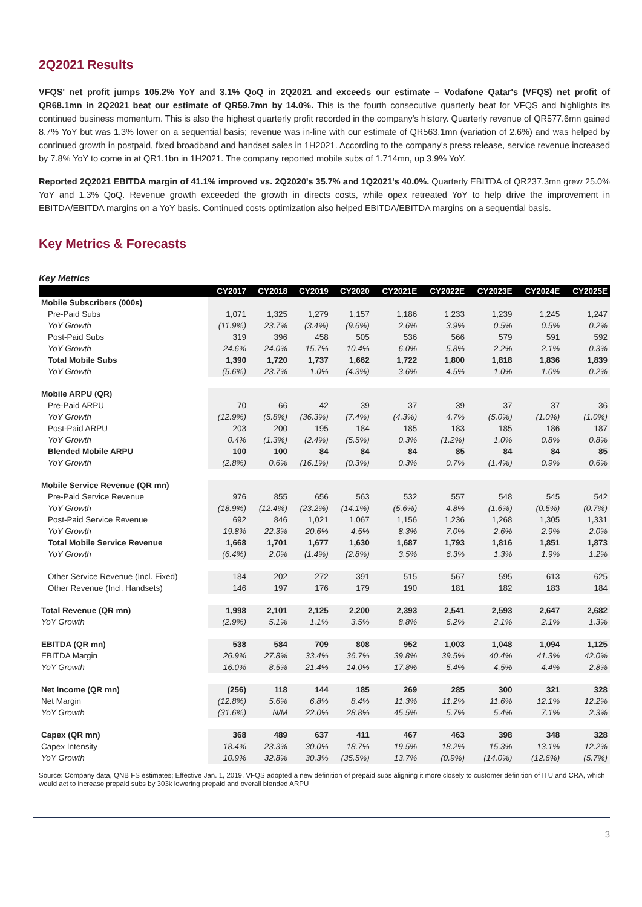2Q2021 Results
VFQS' net profit jumps 105.2% YoY and 3.1% QoQ in 2Q2021 and exceeds our estimate – Vodafone Qatar's (VFQS) net profit of QR68.1mn in 2Q2021 beat our estimate of QR59.7mn by 14.0%. This is the fourth consecutive quarterly beat for VFQS and highlights its continued business momentum. This is also the highest quarterly profit recorded in the company's history. Quarterly revenue of QR577.6mn gained 8.7% YoY but was 1.3% lower on a sequential basis; revenue was in-line with our estimate of QR563.1mn (variation of 2.6%) and was helped by continued growth in postpaid, fixed broadband and handset sales in 1H2021. According to the company's press release, service revenue increased by 7.8% YoY to come in at QR1.1bn in 1H2021. The company reported mobile subs of 1.714mn, up 3.9% YoY.
Reported 2Q2021 EBITDA margin of 41.1% improved vs. 2Q2020's 35.7% and 1Q2021's 40.0%. Quarterly EBITDA of QR237.3mn grew 25.0% YoY and 1.3% QoQ. Revenue growth exceeded the growth in directs costs, while opex retreated YoY to help drive the improvement in EBITDA/EBITDA margins on a YoY basis. Continued costs optimization also helped EBITDA/EBITDA margins on a sequential basis.
Key Metrics & Forecasts
Key Metrics
| | CY2017 | CY2018 | CY2019 | CY2020 | CY2021E | CY2022E | CY2023E | CY2024E | CY2025E |
| --- | --- | --- | --- | --- | --- | --- | --- | --- | --- |
| Mobile Subscribers (000s) | | | | | | | | | |
| Pre-Paid Subs | 1,071 | 1,325 | 1,279 | 1,157 | 1,186 | 1,233 | 1,239 | 1,245 | 1,247 |
| YoY Growth | (11.9%) | 23.7% | (3.4%) | (9.6%) | 2.6% | 3.9% | 0.5% | 0.5% | 0.2% |
| Post-Paid Subs | 319 | 396 | 458 | 505 | 536 | 566 | 579 | 591 | 592 |
| YoY Growth | 24.6% | 24.0% | 15.7% | 10.4% | 6.0% | 5.8% | 2.2% | 2.1% | 0.3% |
| Total Mobile Subs | 1,390 | 1,720 | 1,737 | 1,662 | 1,722 | 1,800 | 1,818 | 1,836 | 1,839 |
| YoY Growth | (5.6%) | 23.7% | 1.0% | (4.3%) | 3.6% | 4.5% | 1.0% | 1.0% | 0.2% |
| Mobile ARPU (QR) | | | | | | | | | |
| Pre-Paid ARPU | 70 | 66 | 42 | 39 | 37 | 39 | 37 | 37 | 36 |
| YoY Growth | (12.9%) | (5.8%) | (36.3%) | (7.4%) | (4.3%) | 4.7% | (5.0%) | (1.0%) | (1.0%) |
| Post-Paid ARPU | 203 | 200 | 195 | 184 | 185 | 183 | 185 | 186 | 187 |
| YoY Growth | 0.4% | (1.3%) | (2.4%) | (5.5%) | 0.3% | (1.2%) | 1.0% | 0.8% | 0.8% |
| Blended Mobile ARPU | 100 | 100 | 84 | 84 | 84 | 85 | 84 | 84 | 85 |
| YoY Growth | (2.8%) | 0.6% | (16.1%) | (0.3%) | 0.3% | 0.7% | (1.4%) | 0.9% | 0.6% |
| Mobile Service Revenue (QR mn) | | | | | | | | | |
| Pre-Paid Service Revenue | 976 | 855 | 656 | 563 | 532 | 557 | 548 | 545 | 542 |
| YoY Growth | (18.9%) | (12.4%) | (23.2%) | (14.1%) | (5.6%) | 4.8% | (1.6%) | (0.5%) | (0.7%) |
| Post-Paid Service Revenue | 692 | 846 | 1,021 | 1,067 | 1,156 | 1,236 | 1,268 | 1,305 | 1,331 |
| YoY Growth | 19.8% | 22.3% | 20.6% | 4.5% | 8.3% | 7.0% | 2.6% | 2.9% | 2.0% |
| Total Mobile Service Revenue | 1,668 | 1,701 | 1,677 | 1,630 | 1,687 | 1,793 | 1,816 | 1,851 | 1,873 |
| YoY Growth | (6.4%) | 2.0% | (1.4%) | (2.8%) | 3.5% | 6.3% | 1.3% | 1.9% | 1.2% |
| Other Service Revenue (Incl. Fixed) | 184 | 202 | 272 | 391 | 515 | 567 | 595 | 613 | 625 |
| Other Revenue (Incl. Handsets) | 146 | 197 | 176 | 179 | 190 | 181 | 182 | 183 | 184 |
| Total Revenue (QR mn) | 1,998 | 2,101 | 2,125 | 2,200 | 2,393 | 2,541 | 2,593 | 2,647 | 2,682 |
| YoY Growth | (2.9%) | 5.1% | 1.1% | 3.5% | 8.8% | 6.2% | 2.1% | 2.1% | 1.3% |
| EBITDA (QR mn) | 538 | 584 | 709 | 808 | 952 | 1,003 | 1,048 | 1,094 | 1,125 |
| EBITDA Margin | 26.9% | 27.8% | 33.4% | 36.7% | 39.8% | 39.5% | 40.4% | 41.3% | 42.0% |
| YoY Growth | 16.0% | 8.5% | 21.4% | 14.0% | 17.8% | 5.4% | 4.5% | 4.4% | 2.8% |
| Net Income (QR mn) | (256) | 118 | 144 | 185 | 269 | 285 | 300 | 321 | 328 |
| Net Margin | (12.8%) | 5.6% | 6.8% | 8.4% | 11.3% | 11.2% | 11.6% | 12.1% | 12.2% |
| YoY Growth | (31.6%) | N/M | 22.0% | 28.8% | 45.5% | 5.7% | 5.4% | 7.1% | 2.3% |
| Capex (QR mn) | 368 | 489 | 637 | 411 | 467 | 463 | 398 | 348 | 328 |
| Capex Intensity | 18.4% | 23.3% | 30.0% | 18.7% | 19.5% | 18.2% | 15.3% | 13.1% | 12.2% |
| YoY Growth | 10.9% | 32.8% | 30.3% | (35.5%) | 13.7% | (0.9%) | (14.0%) | (12.6%) | (5.7%) |
Source: Company data, QNB FS estimates; Effective Jan. 1, 2019, VFQS adopted a new definition of prepaid subs aligning it more closely to customer definition of ITU and CRA, which would act to increase prepaid subs by 303k lowering prepaid and overall blended ARPU
3